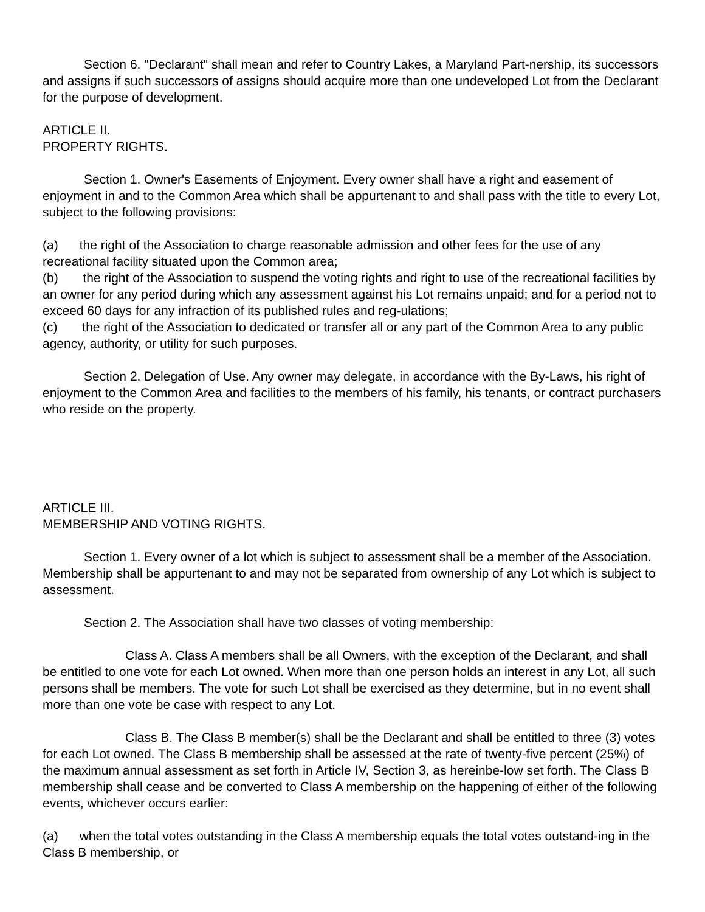Section 6. "Declarant" shall mean and refer to Country Lakes, a Maryland Part-nership, its successors and assigns if such successors of assigns should acquire more than one undeveloped Lot from the Declarant for the purpose of development.
ARTICLE II.
PROPERTY RIGHTS.
Section 1. Owner's Easements of Enjoyment. Every owner shall have a right and easement of enjoyment in and to the Common Area which shall be appurtenant to and shall pass with the title to every Lot, subject to the following provisions:
(a) the right of the Association to charge reasonable admission and other fees for the use of any recreational facility situated upon the Common area;
(b) the right of the Association to suspend the voting rights and right to use of the recreational facilities by an owner for any period during which any assessment against his Lot remains unpaid; and for a period not to exceed 60 days for any infraction of its published rules and reg-ulations;
(c) the right of the Association to dedicated or transfer all or any part of the Common Area to any public agency, authority, or utility for such purposes.
Section 2. Delegation of Use. Any owner may delegate, in accordance with the By-Laws, his right of enjoyment to the Common Area and facilities to the members of his family, his tenants, or contract purchasers who reside on the property.
ARTICLE III.
MEMBERSHIP AND VOTING RIGHTS.
Section 1. Every owner of a lot which is subject to assessment shall be a member of the Association. Membership shall be appurtenant to and may not be separated from ownership of any Lot which is subject to assessment.
Section 2. The Association shall have two classes of voting membership:
Class A. Class A members shall be all Owners, with the exception of the Declarant, and shall be entitled to one vote for each Lot owned. When more than one person holds an interest in any Lot, all such persons shall be members. The vote for such Lot shall be exercised as they determine, but in no event shall more than one vote be case with respect to any Lot.
Class B. The Class B member(s) shall be the Declarant and shall be entitled to three (3) votes for each Lot owned. The Class B membership shall be assessed at the rate of twenty-five percent (25%) of the maximum annual assessment as set forth in Article IV, Section 3, as hereinbe-low set forth. The Class B membership shall cease and be converted to Class A membership on the happening of either of the following events, whichever occurs earlier:
(a) when the total votes outstanding in the Class A membership equals the total votes outstand-ing in the Class B membership, or